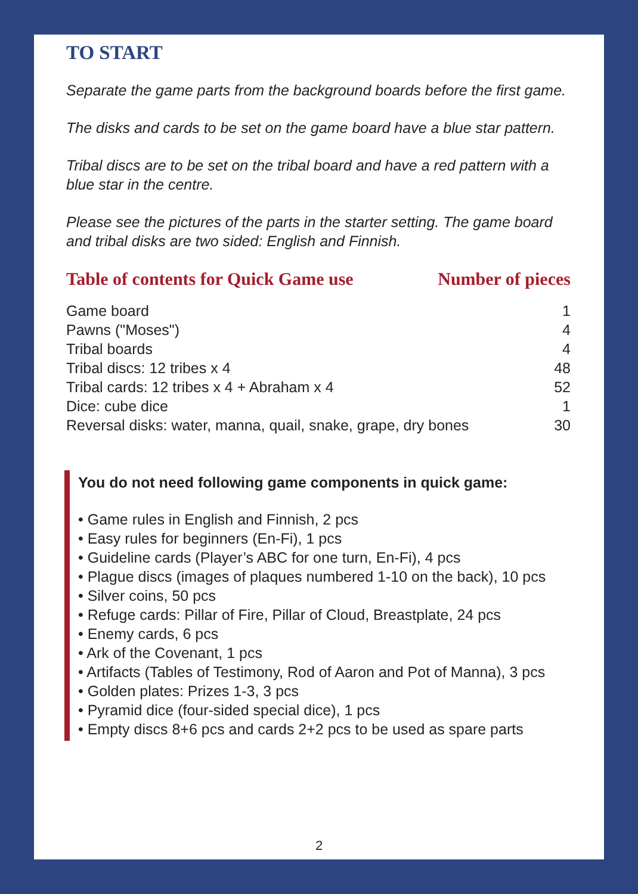TO START
Separate the game parts from the background boards before the first game.
The disks and cards to be set on the game board have a blue star pattern.
Tribal discs are to be set on the tribal board and have a red pattern with a blue star in the centre.
Please see the pictures of the parts in the starter setting. The game board and tribal disks are two sided: English and Finnish.
Table of contents for Quick Game use Number of pieces
| Game board | 1 |
| Pawns ("Moses") | 4 |
| Tribal boards | 4 |
| Tribal discs: 12 tribes x 4 | 48 |
| Tribal cards: 12 tribes x 4 + Abraham x 4 | 52 |
| Dice: cube dice | 1 |
| Reversal disks: water, manna, quail, snake, grape, dry bones | 30 |
You do not need following game components in quick game:
• Game rules in English and Finnish, 2 pcs
• Easy rules for beginners (En-Fi), 1 pcs
• Guideline cards (Player’s ABC for one turn, En-Fi), 4 pcs
• Plague discs (images of plaques numbered 1-10 on the back), 10 pcs
• Silver coins, 50 pcs
• Refuge cards: Pillar of Fire, Pillar of Cloud, Breastplate, 24 pcs
• Enemy cards, 6 pcs
• Ark of the Covenant, 1 pcs
• Artifacts (Tables of Testimony, Rod of Aaron and Pot of Manna), 3 pcs
• Golden plates: Prizes 1-3, 3 pcs
• Pyramid dice (four-sided special dice), 1 pcs
• Empty discs 8+6 pcs and cards 2+2 pcs to be used as spare parts
2